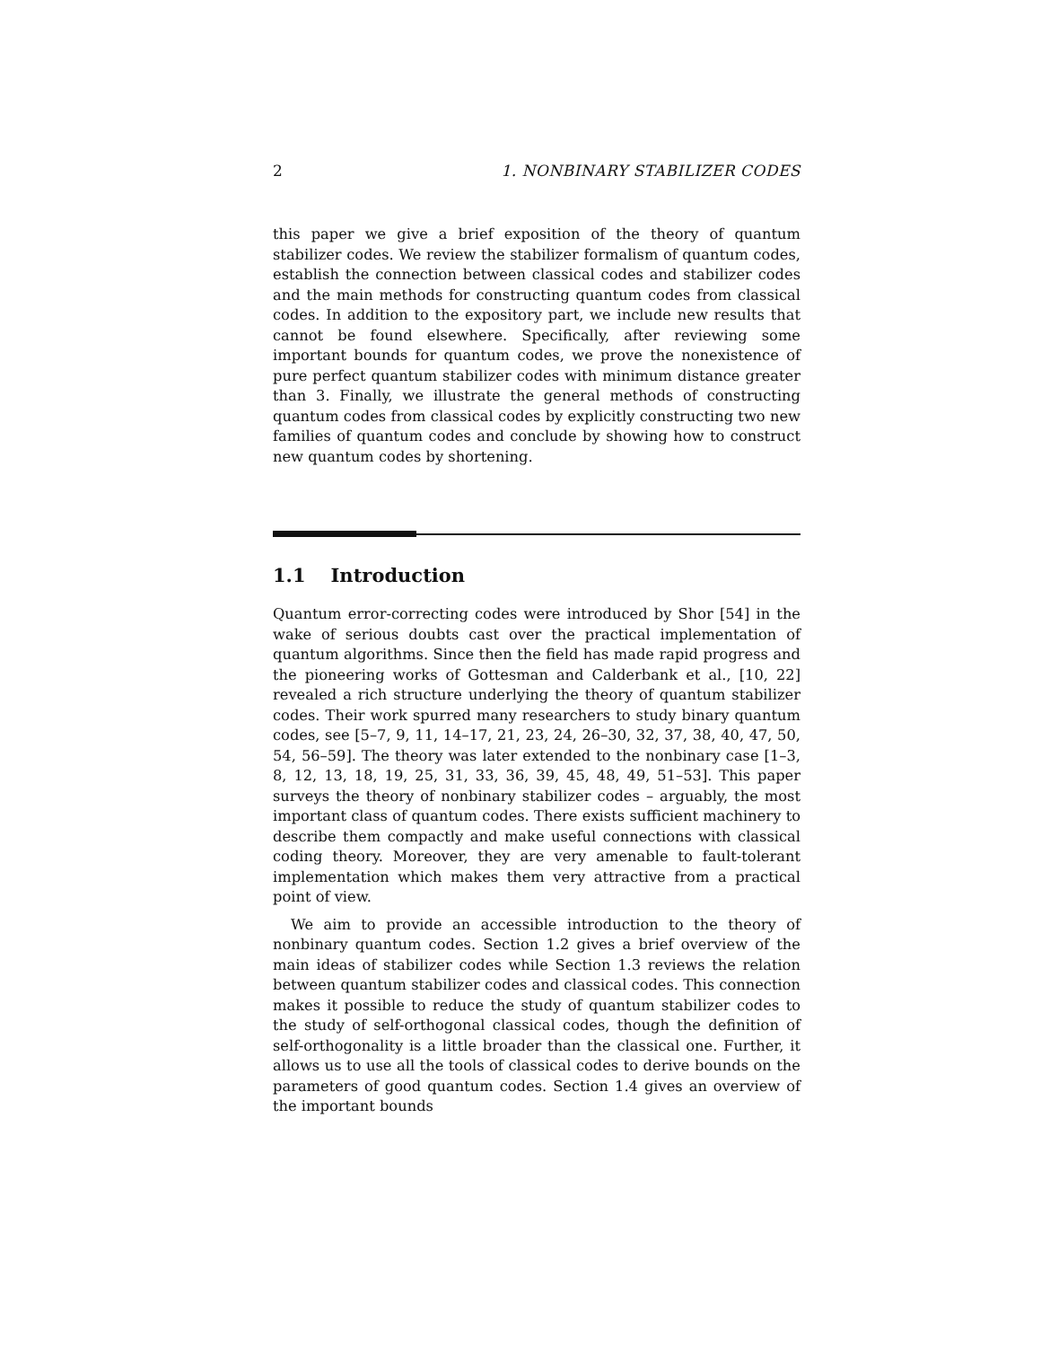2 1. NONBINARY STABILIZER CODES
this paper we give a brief exposition of the theory of quantum stabilizer codes. We review the stabilizer formalism of quantum codes, establish the connection between classical codes and stabilizer codes and the main methods for constructing quantum codes from classical codes. In addition to the expository part, we include new results that cannot be found elsewhere. Specifically, after reviewing some important bounds for quantum codes, we prove the nonexistence of pure perfect quantum stabilizer codes with minimum distance greater than 3. Finally, we illustrate the general methods of constructing quantum codes from classical codes by explicitly constructing two new families of quantum codes and conclude by showing how to construct new quantum codes by shortening.
1.1 Introduction
Quantum error-correcting codes were introduced by Shor [54] in the wake of serious doubts cast over the practical implementation of quantum algorithms. Since then the field has made rapid progress and the pioneering works of Gottesman and Calderbank et al., [10, 22] revealed a rich structure underlying the theory of quantum stabilizer codes. Their work spurred many researchers to study binary quantum codes, see [5–7, 9, 11, 14–17, 21, 23, 24, 26–30, 32, 37, 38, 40, 47, 50, 54, 56–59]. The theory was later extended to the nonbinary case [1–3, 8, 12, 13, 18, 19, 25, 31, 33, 36, 39, 45, 48, 49, 51–53]. This paper surveys the theory of nonbinary stabilizer codes – arguably, the most important class of quantum codes. There exists sufficient machinery to describe them compactly and make useful connections with classical coding theory. Moreover, they are very amenable to fault-tolerant implementation which makes them very attractive from a practical point of view.
We aim to provide an accessible introduction to the theory of nonbinary quantum codes. Section 1.2 gives a brief overview of the main ideas of stabilizer codes while Section 1.3 reviews the relation between quantum stabilizer codes and classical codes. This connection makes it possible to reduce the study of quantum stabilizer codes to the study of self-orthogonal classical codes, though the definition of self-orthogonality is a little broader than the classical one. Further, it allows us to use all the tools of classical codes to derive bounds on the parameters of good quantum codes. Section 1.4 gives an overview of the important bounds